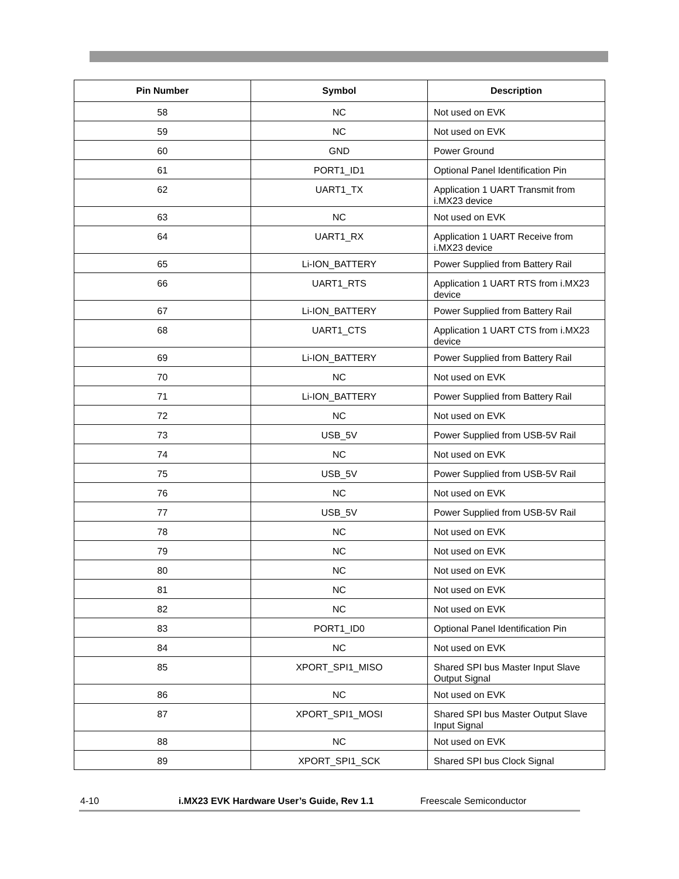| Pin Number | Symbol | Description |
| --- | --- | --- |
| 58 | NC | Not used on EVK |
| 59 | NC | Not used on EVK |
| 60 | GND | Power Ground |
| 61 | PORT1_ID1 | Optional Panel Identification Pin |
| 62 | UART1_TX | Application 1 UART Transmit from i.MX23 device |
| 63 | NC | Not used on EVK |
| 64 | UART1_RX | Application 1 UART Receive from i.MX23 device |
| 65 | Li-ION_BATTERY | Power Supplied from Battery Rail |
| 66 | UART1_RTS | Application 1 UART RTS from i.MX23 device |
| 67 | Li-ION_BATTERY | Power Supplied from Battery Rail |
| 68 | UART1_CTS | Application 1 UART CTS from i.MX23 device |
| 69 | Li-ION_BATTERY | Power Supplied from Battery Rail |
| 70 | NC | Not used on EVK |
| 71 | Li-ION_BATTERY | Power Supplied from Battery Rail |
| 72 | NC | Not used on EVK |
| 73 | USB_5V | Power Supplied from USB-5V Rail |
| 74 | NC | Not used on EVK |
| 75 | USB_5V | Power Supplied from USB-5V Rail |
| 76 | NC | Not used on EVK |
| 77 | USB_5V | Power Supplied from USB-5V Rail |
| 78 | NC | Not used on EVK |
| 79 | NC | Not used on EVK |
| 80 | NC | Not used on EVK |
| 81 | NC | Not used on EVK |
| 82 | NC | Not used on EVK |
| 83 | PORT1_ID0 | Optional Panel Identification Pin |
| 84 | NC | Not used on EVK |
| 85 | XPORT_SPI1_MISO | Shared SPI bus Master Input Slave Output Signal |
| 86 | NC | Not used on EVK |
| 87 | XPORT_SPI1_MOSI | Shared SPI bus Master Output Slave Input Signal |
| 88 | NC | Not used on EVK |
| 89 | XPORT_SPI1_SCK | Shared SPI bus Clock Signal |
4-10 i.MX23 EVK Hardware User’s Guide, Rev 1.1 Freescale Semiconductor